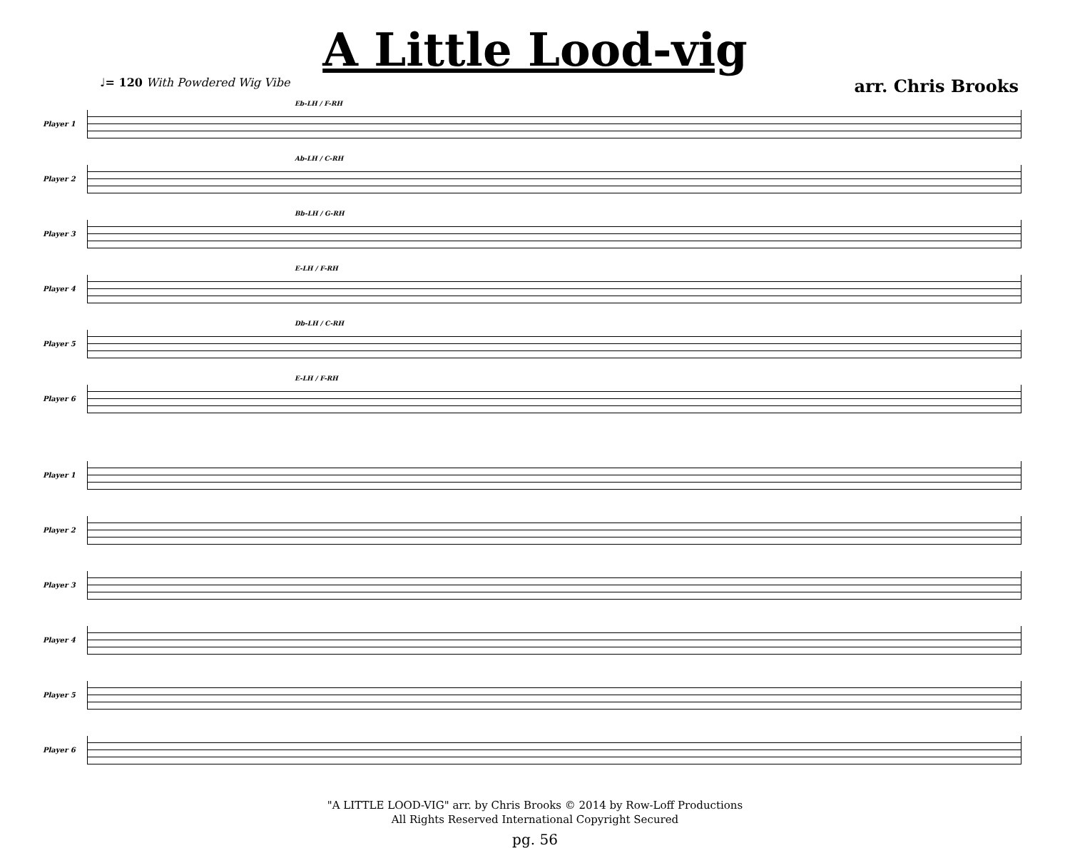A Little Lood-vig
♩= 120 With Powdered Wig Vibe
arr. Chris Brooks
Player 1
Eb-LH / F-RH
Player 2
Ab-LH / C-RH
Player 3
Bb-LH / G-RH
Player 4
E-LH / F-RH
Player 5
Db-LH / C-RH
Player 6
E-LH / F-RH
Player 1
Player 2
Player 3
Player 4
Player 5
Player 6
"A LITTLE LOOD-VIG" arr. by Chris Brooks © 2014 by Row-Loff Productions
All Rights Reserved International Copyright Secured
pg. 56